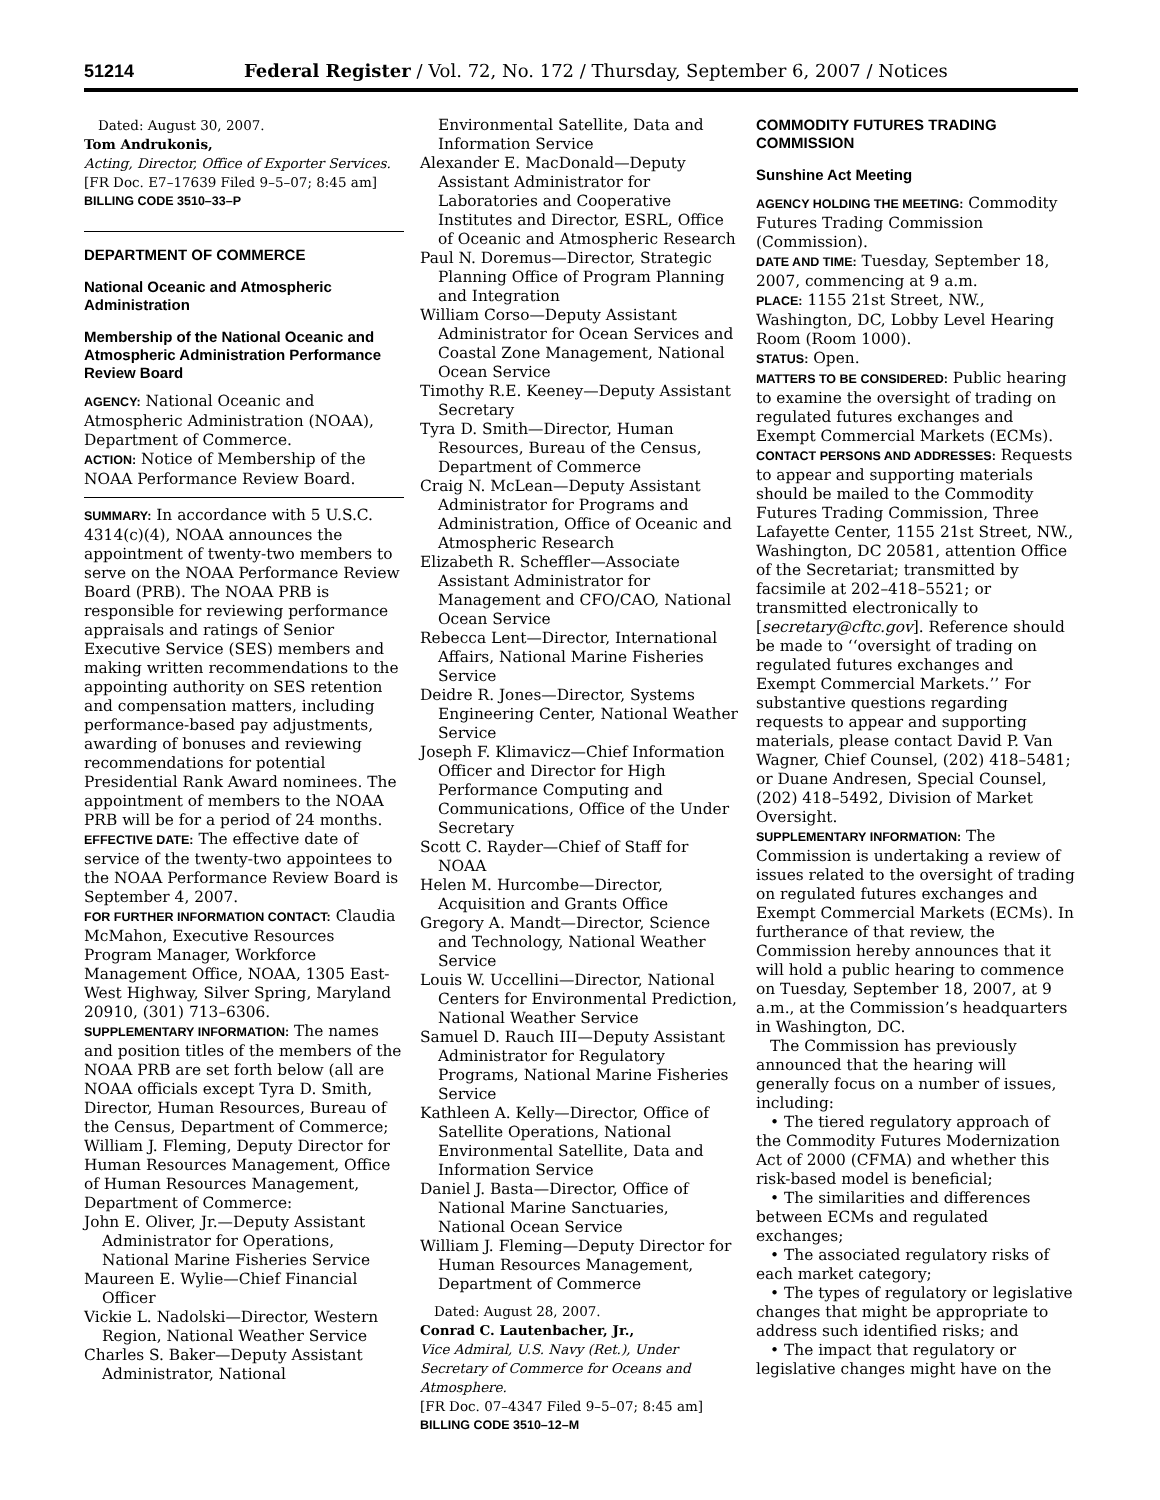51214 Federal Register / Vol. 72, No. 172 / Thursday, September 6, 2007 / Notices
Dated: August 30, 2007.
Tom Andrukonis,
Acting, Director, Office of Exporter Services.
[FR Doc. E7–17639 Filed 9–5–07; 8:45 am]
BILLING CODE 3510–33–P
DEPARTMENT OF COMMERCE
National Oceanic and Atmospheric Administration
Membership of the National Oceanic and Atmospheric Administration Performance Review Board
AGENCY: National Oceanic and Atmospheric Administration (NOAA), Department of Commerce.
ACTION: Notice of Membership of the NOAA Performance Review Board.
SUMMARY: In accordance with 5 U.S.C. 4314(c)(4), NOAA announces the appointment of twenty-two members to serve on the NOAA Performance Review Board (PRB). The NOAA PRB is responsible for reviewing performance appraisals and ratings of Senior Executive Service (SES) members and making written recommendations to the appointing authority on SES retention and compensation matters, including performance-based pay adjustments, awarding of bonuses and reviewing recommendations for potential Presidential Rank Award nominees. The appointment of members to the NOAA PRB will be for a period of 24 months.
EFFECTIVE DATE: The effective date of service of the twenty-two appointees to the NOAA Performance Review Board is September 4, 2007.
FOR FURTHER INFORMATION CONTACT: Claudia McMahon, Executive Resources Program Manager, Workforce Management Office, NOAA, 1305 East-West Highway, Silver Spring, Maryland 20910, (301) 713–6306.
SUPPLEMENTARY INFORMATION: The names and position titles of the members of the NOAA PRB are set forth below (all are NOAA officials except Tyra D. Smith, Director, Human Resources, Bureau of the Census, Department of Commerce; William J. Fleming, Deputy Director for Human Resources Management, Office of Human Resources Management, Department of Commerce:
John E. Oliver, Jr.—Deputy Assistant Administrator for Operations, National Marine Fisheries Service
Maureen E. Wylie—Chief Financial Officer
Vickie L. Nadolski—Director, Western Region, National Weather Service
Charles S. Baker—Deputy Assistant Administrator, National
Environmental Satellite, Data and Information Service
Alexander E. MacDonald—Deputy Assistant Administrator for Laboratories and Cooperative Institutes and Director, ESRL, Office of Oceanic and Atmospheric Research
Paul N. Doremus—Director, Strategic Planning Office of Program Planning and Integration
William Corso—Deputy Assistant Administrator for Ocean Services and Coastal Zone Management, National Ocean Service
Timothy R.E. Keeney—Deputy Assistant Secretary
Tyra D. Smith—Director, Human Resources, Bureau of the Census, Department of Commerce
Craig N. McLean—Deputy Assistant Administrator for Programs and Administration, Office of Oceanic and Atmospheric Research
Elizabeth R. Scheffler—Associate Assistant Administrator for Management and CFO/CAO, National Ocean Service
Rebecca Lent—Director, International Affairs, National Marine Fisheries Service
Deidre R. Jones—Director, Systems Engineering Center, National Weather Service
Joseph F. Klimavicz—Chief Information Officer and Director for High Performance Computing and Communications, Office of the Under Secretary
Scott C. Rayder—Chief of Staff for NOAA
Helen M. Hurcombe—Director, Acquisition and Grants Office
Gregory A. Mandt—Director, Science and Technology, National Weather Service
Louis W. Uccellini—Director, National Centers for Environmental Prediction, National Weather Service
Samuel D. Rauch III—Deputy Assistant Administrator for Regulatory Programs, National Marine Fisheries Service
Kathleen A. Kelly—Director, Office of Satellite Operations, National Environmental Satellite, Data and Information Service
Daniel J. Basta—Director, Office of National Marine Sanctuaries, National Ocean Service
William J. Fleming—Deputy Director for Human Resources Management, Department of Commerce
Dated: August 28, 2007.
Conrad C. Lautenbacher, Jr.,
Vice Admiral, U.S. Navy (Ret.), Under Secretary of Commerce for Oceans and Atmosphere.
[FR Doc. 07–4347 Filed 9–5–07; 8:45 am]
BILLING CODE 3510–12–M
COMMODITY FUTURES TRADING COMMISSION
Sunshine Act Meeting
AGENCY HOLDING THE MEETING: Commodity Futures Trading Commission (Commission).
DATE AND TIME: Tuesday, September 18, 2007, commencing at 9 a.m.
PLACE: 1155 21st Street, NW., Washington, DC, Lobby Level Hearing Room (Room 1000).
STATUS: Open.
MATTERS TO BE CONSIDERED: Public hearing to examine the oversight of trading on regulated futures exchanges and Exempt Commercial Markets (ECMs).
CONTACT PERSONS AND ADDRESSES: Requests to appear and supporting materials should be mailed to the Commodity Futures Trading Commission, Three Lafayette Center, 1155 21st Street, NW., Washington, DC 20581, attention Office of the Secretariat; transmitted by facsimile at 202–418–5521; or transmitted electronically to [secretary@cftc.gov]. Reference should be made to ‘‘oversight of trading on regulated futures exchanges and Exempt Commercial Markets.’’ For substantive questions regarding requests to appear and supporting materials, please contact David P. Van Wagner, Chief Counsel, (202) 418–5481; or Duane Andresen, Special Counsel, (202) 418–5492, Division of Market Oversight.
SUPPLEMENTARY INFORMATION: The Commission is undertaking a review of issues related to the oversight of trading on regulated futures exchanges and Exempt Commercial Markets (ECMs). In furtherance of that review, the Commission hereby announces that it will hold a public hearing to commence on Tuesday, September 18, 2007, at 9 a.m., at the Commission’s headquarters in Washington, DC.
The Commission has previously announced that the hearing will generally focus on a number of issues, including:
• The tiered regulatory approach of the Commodity Futures Modernization Act of 2000 (CFMA) and whether this risk-based model is beneficial;
• The similarities and differences between ECMs and regulated exchanges;
• The associated regulatory risks of each market category;
• The types of regulatory or legislative changes that might be appropriate to address such identified risks; and
• The impact that regulatory or legislative changes might have on the